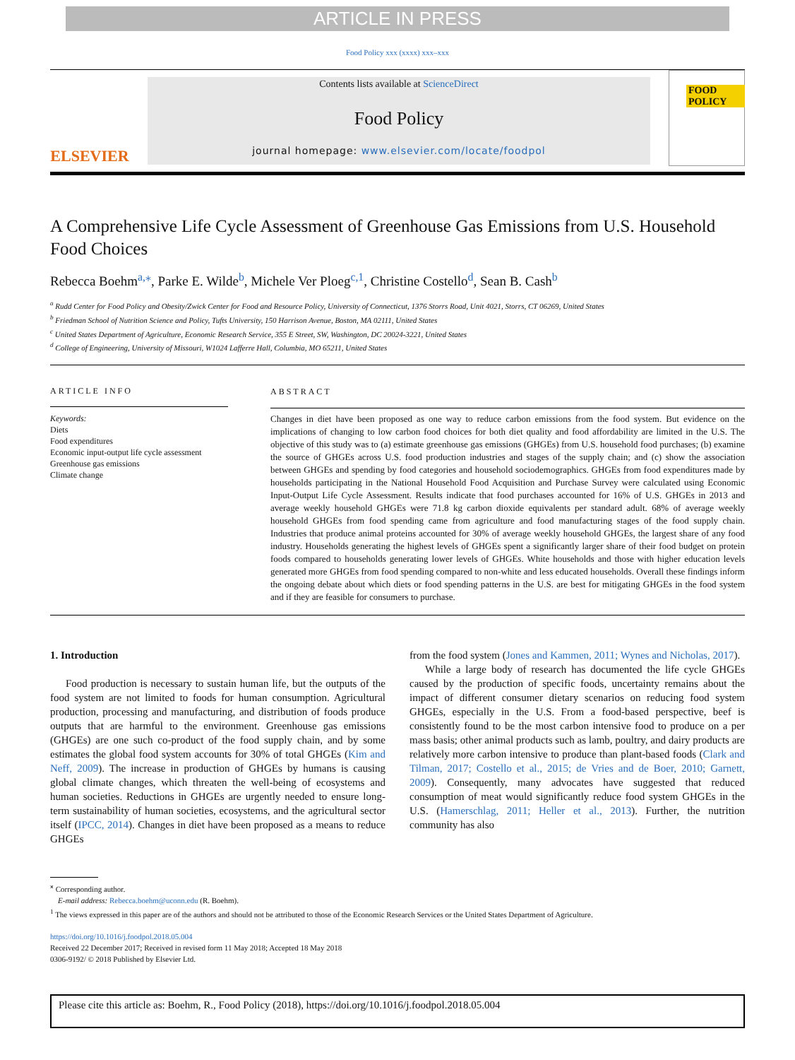ARTICLE IN PRESS
Food Policy xxx (xxxx) xxx–xxx
ELSEVIER
Contents lists available at ScienceDirect
Food Policy
journal homepage: www.elsevier.com/locate/foodpol
FOOD POLICY
A Comprehensive Life Cycle Assessment of Greenhouse Gas Emissions from U.S. Household Food Choices
Rebecca Boehm<sup>a,⁎</sup>, Parke E. Wilde<sup>b</sup>, Michele Ver Ploeg<sup>c,1</sup>, Christine Costello<sup>d</sup>, Sean B. Cash<sup>b</sup>
<sup>a</sup> Rudd Center for Food Policy and Obesity/Zwick Center for Food and Resource Policy, University of Connecticut, 1376 Storrs Road, Unit 4021, Storrs, CT 06269, United States
<sup>b</sup> Friedman School of Nutrition Science and Policy, Tufts University, 150 Harrison Avenue, Boston, MA 02111, United States
<sup>c</sup> United States Department of Agriculture, Economic Research Service, 355 E Street, SW, Washington, DC 20024-3221, United States
<sup>d</sup> College of Engineering, University of Missouri, W1024 Lafferre Hall, Columbia, MO 65211, United States
ARTICLE INFO
Keywords:
Diets
Food expenditures
Economic input-output life cycle assessment
Greenhouse gas emissions
Climate change
ABSTRACT
Changes in diet have been proposed as one way to reduce carbon emissions from the food system. But evidence on the implications of changing to low carbon food choices for both diet quality and food affordability are limited in the U.S. The objective of this study was to (a) estimate greenhouse gas emissions (GHGEs) from U.S. household food purchases; (b) examine the source of GHGEs across U.S. food production industries and stages of the supply chain; and (c) show the association between GHGEs and spending by food categories and household sociodemographics. GHGEs from food expenditures made by households participating in the National Household Food Acquisition and Purchase Survey were calculated using Economic Input-Output Life Cycle Assessment. Results indicate that food purchases accounted for 16% of U.S. GHGEs in 2013 and average weekly household GHGEs were 71.8 kg carbon dioxide equivalents per standard adult. 68% of average weekly household GHGEs from food spending came from agriculture and food manufacturing stages of the food supply chain. Industries that produce animal proteins accounted for 30% of average weekly household GHGEs, the largest share of any food industry. Households generating the highest levels of GHGEs spent a significantly larger share of their food budget on protein foods compared to households generating lower levels of GHGEs. White households and those with higher education levels generated more GHGEs from food spending compared to non-white and less educated households. Overall these findings inform the ongoing debate about which diets or food spending patterns in the U.S. are best for mitigating GHGEs in the food system and if they are feasible for consumers to purchase.
1. Introduction
Food production is necessary to sustain human life, but the outputs of the food system are not limited to foods for human consumption. Agricultural production, processing and manufacturing, and distribution of foods produce outputs that are harmful to the environment. Greenhouse gas emissions (GHGEs) are one such co-product of the food supply chain, and by some estimates the global food system accounts for 30% of total GHGEs (Kim and Neff, 2009). The increase in production of GHGEs by humans is causing global climate changes, which threaten the well-being of ecosystems and human societies. Reductions in GHGEs are urgently needed to ensure long-term sustainability of human societies, ecosystems, and the agricultural sector itself (IPCC, 2014). Changes in diet have been proposed as a means to reduce GHGEs
from the food system (Jones and Kammen, 2011; Wynes and Nicholas, 2017).
While a large body of research has documented the life cycle GHGEs caused by the production of specific foods, uncertainty remains about the impact of different consumer dietary scenarios on reducing food system GHGEs, especially in the U.S. From a food-based perspective, beef is consistently found to be the most carbon intensive food to produce on a per mass basis; other animal products such as lamb, poultry, and dairy products are relatively more carbon intensive to produce than plant-based foods (Clark and Tilman, 2017; Costello et al., 2015; de Vries and de Boer, 2010; Garnett, 2009). Consequently, many advocates have suggested that reduced consumption of meat would significantly reduce food system GHGEs in the U.S. (Hamerschlag, 2011; Heller et al., 2013). Further, the nutrition community has also
<sup>⁎</sup> Corresponding author.
E-mail address: Rebecca.boehm@uconn.edu (R. Boehm).
<sup>1</sup> The views expressed in this paper are of the authors and should not be attributed to those of the Economic Research Services or the United States Department of Agriculture.
https://doi.org/10.1016/j.foodpol.2018.05.004
Received 22 December 2017; Received in revised form 11 May 2018; Accepted 18 May 2018
0306-9192/ © 2018 Published by Elsevier Ltd.
Please cite this article as: Boehm, R., Food Policy (2018), https://doi.org/10.1016/j.foodpol.2018.05.004